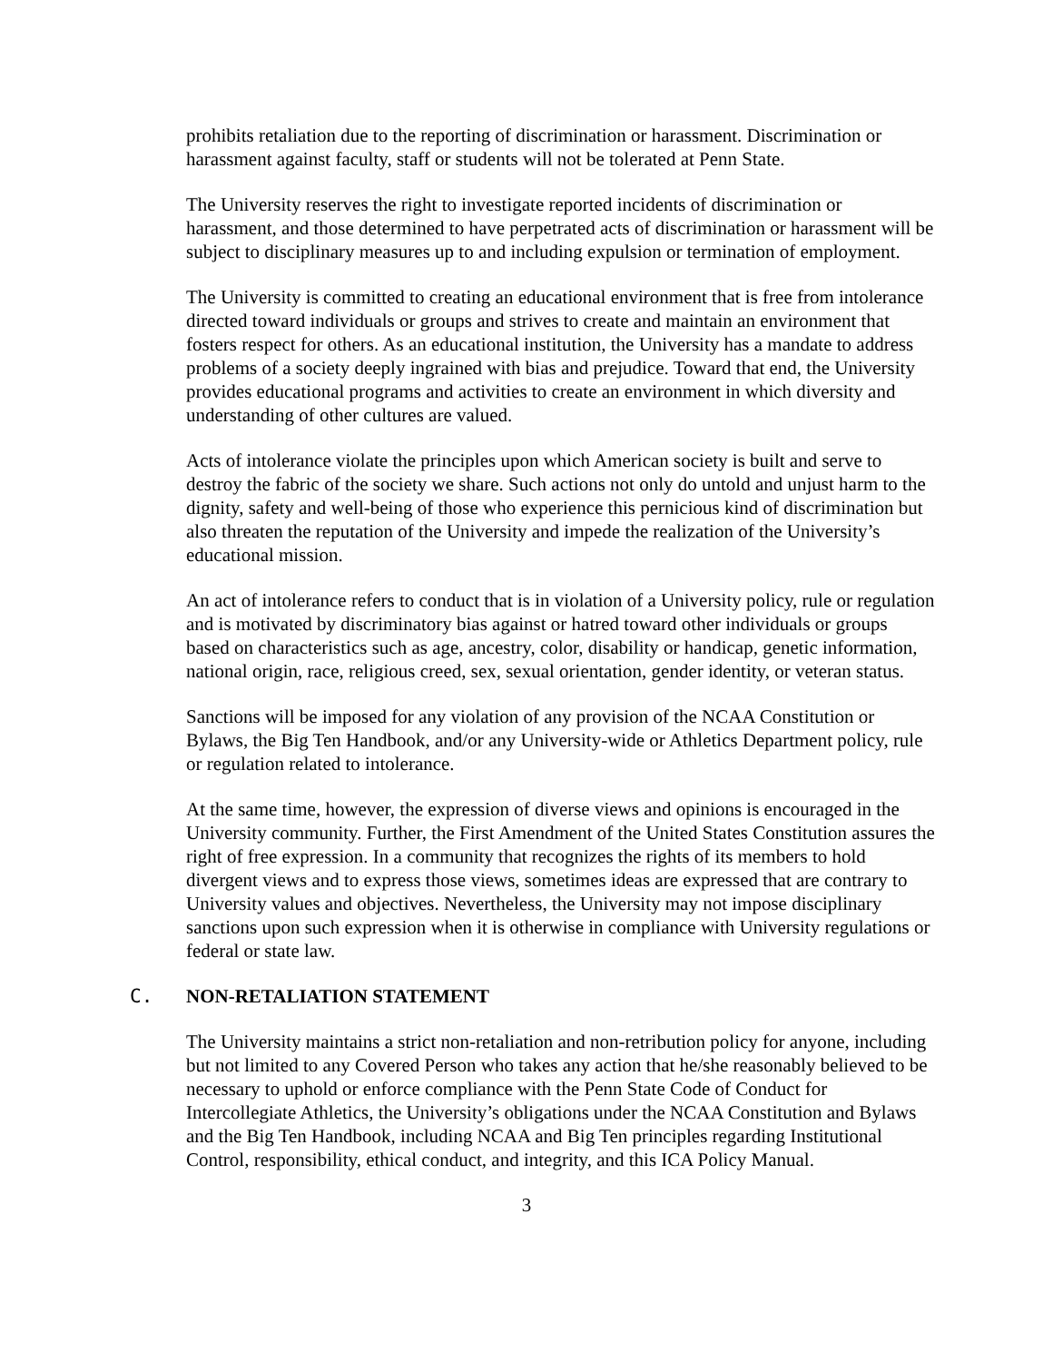prohibits retaliation due to the reporting of discrimination or harassment. Discrimination or harassment against faculty, staff or students will not be tolerated at Penn State.
The University reserves the right to investigate reported incidents of discrimination or harassment, and those determined to have perpetrated acts of discrimination or harassment will be subject to disciplinary measures up to and including expulsion or termination of employment.
The University is committed to creating an educational environment that is free from intolerance directed toward individuals or groups and strives to create and maintain an environment that fosters respect for others. As an educational institution, the University has a mandate to address problems of a society deeply ingrained with bias and prejudice. Toward that end, the University provides educational programs and activities to create an environment in which diversity and understanding of other cultures are valued.
Acts of intolerance violate the principles upon which American society is built and serve to destroy the fabric of the society we share. Such actions not only do untold and unjust harm to the dignity, safety and well-being of those who experience this pernicious kind of discrimination but also threaten the reputation of the University and impede the realization of the University’s educational mission.
An act of intolerance refers to conduct that is in violation of a University policy, rule or regulation and is motivated by discriminatory bias against or hatred toward other individuals or groups based on characteristics such as age, ancestry, color, disability or handicap, genetic information, national origin, race, religious creed, sex, sexual orientation, gender identity, or veteran status.
Sanctions will be imposed for any violation of any provision of the NCAA Constitution or Bylaws, the Big Ten Handbook, and/or any University-wide or Athletics Department policy, rule or regulation related to intolerance.
At the same time, however, the expression of diverse views and opinions is encouraged in the University community. Further, the First Amendment of the United States Constitution assures the right of free expression. In a community that recognizes the rights of its members to hold divergent views and to express those views, sometimes ideas are expressed that are contrary to University values and objectives. Nevertheless, the University may not impose disciplinary sanctions upon such expression when it is otherwise in compliance with University regulations or federal or state law.
C. NON-RETALIATION STATEMENT
The University maintains a strict non-retaliation and non-retribution policy for anyone, including but not limited to any Covered Person who takes any action that he/she reasonably believed to be necessary to uphold or enforce compliance with the Penn State Code of Conduct for Intercollegiate Athletics, the University’s obligations under the NCAA Constitution and Bylaws and the Big Ten Handbook, including NCAA and Big Ten principles regarding Institutional Control, responsibility, ethical conduct, and integrity, and this ICA Policy Manual.
3